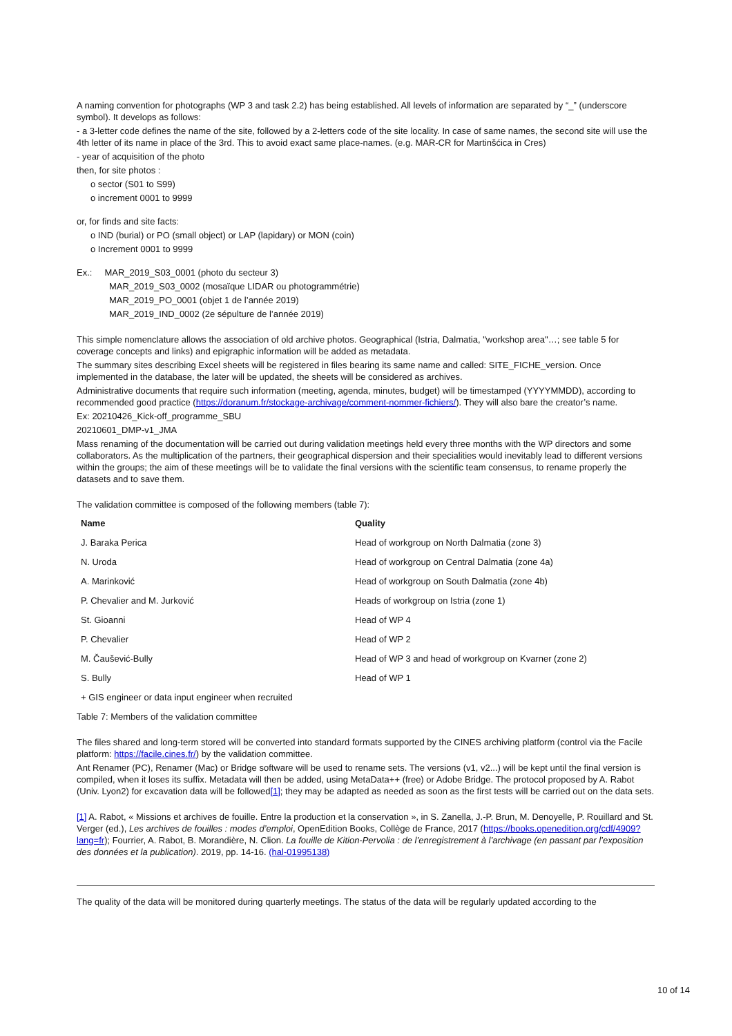A naming convention for photographs (WP 3 and task 2.2) has being established. All levels of information are separated by “_” (underscore symbol). It develops as follows:
- a 3-letter code defines the name of the site, followed by a 2-letters code of the site locality. In case of same names, the second site will use the 4th letter of its name in place of the 3rd. This to avoid exact same place-names. (e.g. MAR-CR for Martinšćica in Cres)
- year of acquisition of the photo
then, for site photos :
o sector (S01 to S99)
o increment 0001 to 9999
or, for finds and site facts:
o IND (burial) or PO (small object) or LAP (lapidary) or MON (coin)
o Increment 0001 to 9999
Ex.: MAR_2019_S03_0001 (photo du secteur 3)
MAR_2019_S03_0002 (mosaïque LIDAR ou photogrammétrie)
MAR_2019_PO_0001 (objet 1 de l’année 2019)
MAR_2019_IND_0002 (2e sépulture de l’année 2019)
This simple nomenclature allows the association of old archive photos. Geographical (Istria, Dalmatia, "workshop area"…; see table 5 for coverage concepts and links) and epigraphic information will be added as metadata.
The summary sites describing Excel sheets will be registered in files bearing its same name and called: SITE_FICHE_version. Once implemented in the database, the later will be updated, the sheets will be considered as archives.
Administrative documents that require such information (meeting, agenda, minutes, budget) will be timestamped (YYYYMMDD), according to recommended good practice (https://doranum.fr/stockage-archivage/comment-nommer-fichiers/). They will also bare the creator’s name.
Ex: 20210426_Kick-off_programme_SBU
20210601_DMP-v1_JMA
Mass renaming of the documentation will be carried out during validation meetings held every three months with the WP directors and some collaborators. As the multiplication of the partners, their geographical dispersion and their specialities would inevitably lead to different versions within the groups; the aim of these meetings will be to validate the final versions with the scientific team consensus, to rename properly the datasets and to save them.
The validation committee is composed of the following members (table 7):
| Name | Quality |
| --- | --- |
| J. Baraka Perica | Head of workgroup on North Dalmatia (zone 3) |
| N. Uroda | Head of workgroup on Central Dalmatia (zone 4a) |
| A. Marinković | Head of workgroup on South Dalmatia (zone 4b) |
| P. Chevalier and M. Jurković | Heads of workgroup on Istria (zone 1) |
| St. Gioanni | Head of WP 4 |
| P. Chevalier | Head of WP 2 |
| M. Čaušević-Bully | Head of WP 3 and head of workgroup on Kvarner (zone 2) |
| S. Bully | Head of WP 1 |
| + GIS engineer or data input engineer when recruited | |
Table 7: Members of the validation committee
The files shared and long-term stored will be converted into standard formats supported by the CINES archiving platform (control via the Facile platform: https://facile.cines.fr/) by the validation committee.
Ant Renamer (PC), Renamer (Mac) or Bridge software will be used to rename sets. The versions (v1, v2...) will be kept until the final version is compiled, when it loses its suffix. Metadata will then be added, using MetaData++ (free) or Adobe Bridge. The protocol proposed by A. Rabot (Univ. Lyon2) for excavation data will be followed[1]; they may be adapted as needed as soon as the first tests will be carried out on the data sets.
[1] A. Rabot, « Missions et archives de fouille. Entre la production et la conservation », in S. Zanella, J.-P. Brun, M. Denoyelle, P. Rouillard and St. Verger (ed.), Les archives de fouilles : modes d’emploi, OpenEdition Books, Collège de France, 2017 (https://books.openedition.org/cdf/4909?lang=fr); Fourrier, A. Rabot, B. Morandière, N. Clion. La fouille de Kition-Pervolia : de l’enregistrement à l’archivage (en passant par l’exposition des données et la publication). 2019, pp. 14-16. (hal-01995138)
The quality of the data will be monitored during quarterly meetings. The status of the data will be regularly updated according to the
10 of 14